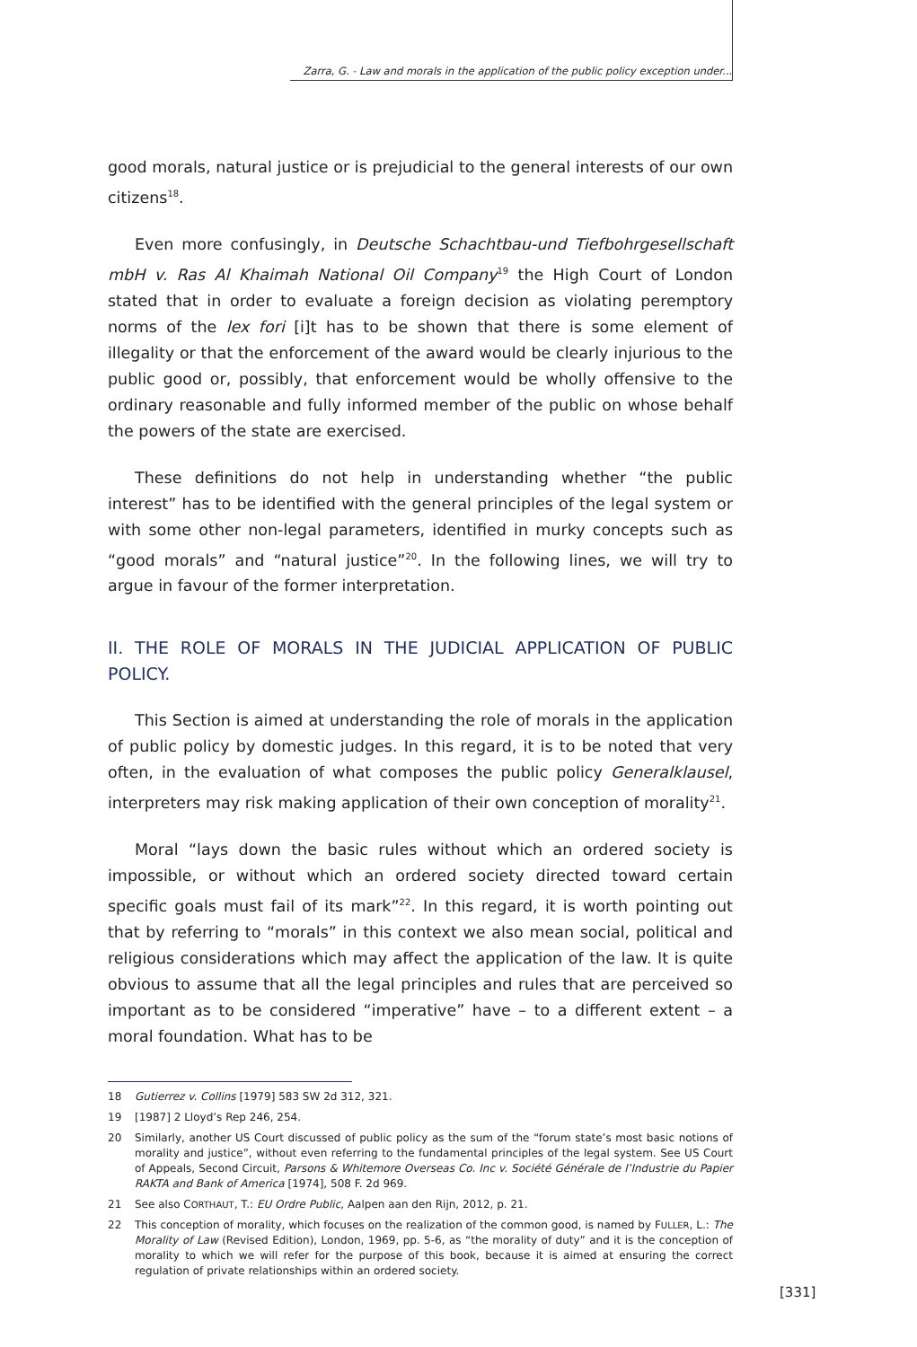Zarra, G. - Law and morals in the application of the public policy exception under...
good morals, natural justice or is prejudicial to the general interests of our own citizens<sup>18</sup>.
Even more confusingly, in Deutsche Schachtbau-und Tiefbohrgesellschaft mbH v. Ras Al Khaimah National Oil Company<sup>19</sup> the High Court of London stated that in order to evaluate a foreign decision as violating peremptory norms of the lex fori [i]t has to be shown that there is some element of illegality or that the enforcement of the award would be clearly injurious to the public good or, possibly, that enforcement would be wholly offensive to the ordinary reasonable and fully informed member of the public on whose behalf the powers of the state are exercised.
These definitions do not help in understanding whether “the public interest” has to be identified with the general principles of the legal system or with some other non-legal parameters, identified in murky concepts such as “good morals” and “natural justice”<sup>20</sup>. In the following lines, we will try to argue in favour of the former interpretation.
II. THE ROLE OF MORALS IN THE JUDICIAL APPLICATION OF PUBLIC POLICY.
This Section is aimed at understanding the role of morals in the application of public policy by domestic judges. In this regard, it is to be noted that very often, in the evaluation of what composes the public policy Generalklausel, interpreters may risk making application of their own conception of morality<sup>21</sup>.
Moral “lays down the basic rules without which an ordered society is impossible, or without which an ordered society directed toward certain specific goals must fail of its mark”<sup>22</sup>. In this regard, it is worth pointing out that by referring to “morals” in this context we also mean social, political and religious considerations which may affect the application of the law. It is quite obvious to assume that all the legal principles and rules that are perceived so important as to be considered “imperative” have – to a different extent – a moral foundation. What has to be
18 Gutierrez v. Collins [1979] 583 SW 2d 312, 321.
19 [1987] 2 Lloyd’s Rep 246, 254.
20 Similarly, another US Court discussed of public policy as the sum of the “forum state’s most basic notions of morality and justice”, without even referring to the fundamental principles of the legal system. See US Court of Appeals, Second Circuit, Parsons & Whitemore Overseas Co. Inc v. Société Générale de l’Industrie du Papier RAKTA and Bank of America [1974], 508 F. 2d 969.
21 See also CORTHAUT, T.: EU Ordre Public, Aalpen aan den Rijn, 2012, p. 21.
22 This conception of morality, which focuses on the realization of the common good, is named by FULLER, L.: The Morality of Law (Revised Edition), London, 1969, pp. 5-6, as “the morality of duty” and it is the conception of morality to which we will refer for the purpose of this book, because it is aimed at ensuring the correct regulation of private relationships within an ordered society.
[331]